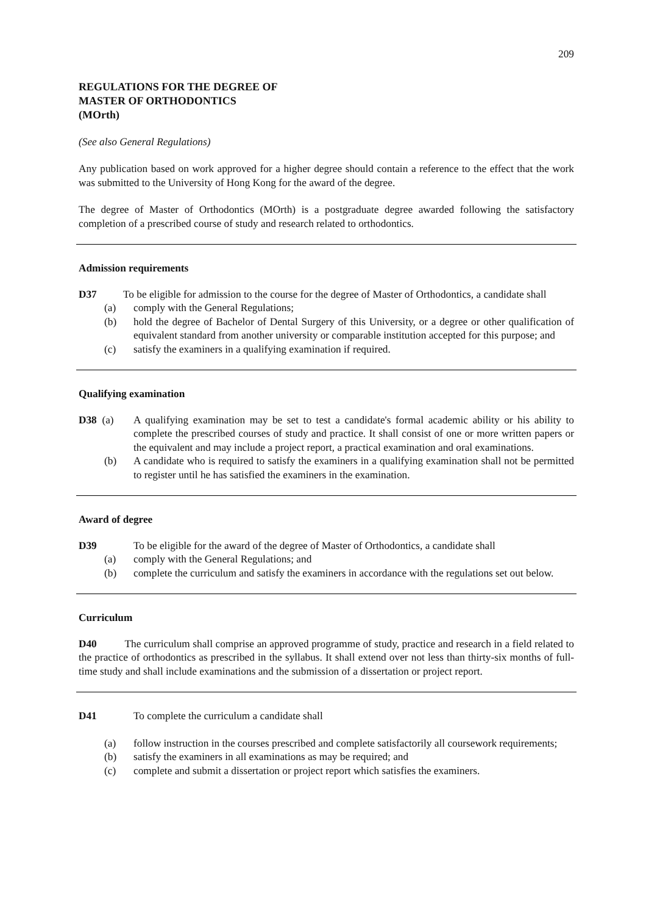209
REGULATIONS FOR THE DEGREE OF
MASTER OF ORTHODONTICS
(MOrth)
(See also General Regulations)
Any publication based on work approved for a higher degree should contain a reference to the effect that the work was submitted to the University of Hong Kong for the award of the degree.
The degree of Master of Orthodontics (MOrth) is a postgraduate degree awarded following the satisfactory completion of a prescribed course of study and research related to orthodontics.
Admission requirements
D37 To be eligible for admission to the course for the degree of Master of Orthodontics, a candidate shall
(a) comply with the General Regulations;
(b) hold the degree of Bachelor of Dental Surgery of this University, or a degree or other qualification of equivalent standard from another university or comparable institution accepted for this purpose; and
(c) satisfy the examiners in a qualifying examination if required.
Qualifying examination
D38 (a) A qualifying examination may be set to test a candidate's formal academic ability or his ability to complete the prescribed courses of study and practice. It shall consist of one or more written papers or the equivalent and may include a project report, a practical examination and oral examinations.
(b) A candidate who is required to satisfy the examiners in a qualifying examination shall not be permitted to register until he has satisfied the examiners in the examination.
Award of degree
D39 To be eligible for the award of the degree of Master of Orthodontics, a candidate shall
(a) comply with the General Regulations; and
(b) complete the curriculum and satisfy the examiners in accordance with the regulations set out below.
Curriculum
D40 The curriculum shall comprise an approved programme of study, practice and research in a field related to the practice of orthodontics as prescribed in the syllabus. It shall extend over not less than thirty-six months of full-time study and shall include examinations and the submission of a dissertation or project report.
D41 To complete the curriculum a candidate shall
(a) follow instruction in the courses prescribed and complete satisfactorily all coursework requirements;
(b) satisfy the examiners in all examinations as may be required; and
(c) complete and submit a dissertation or project report which satisfies the examiners.